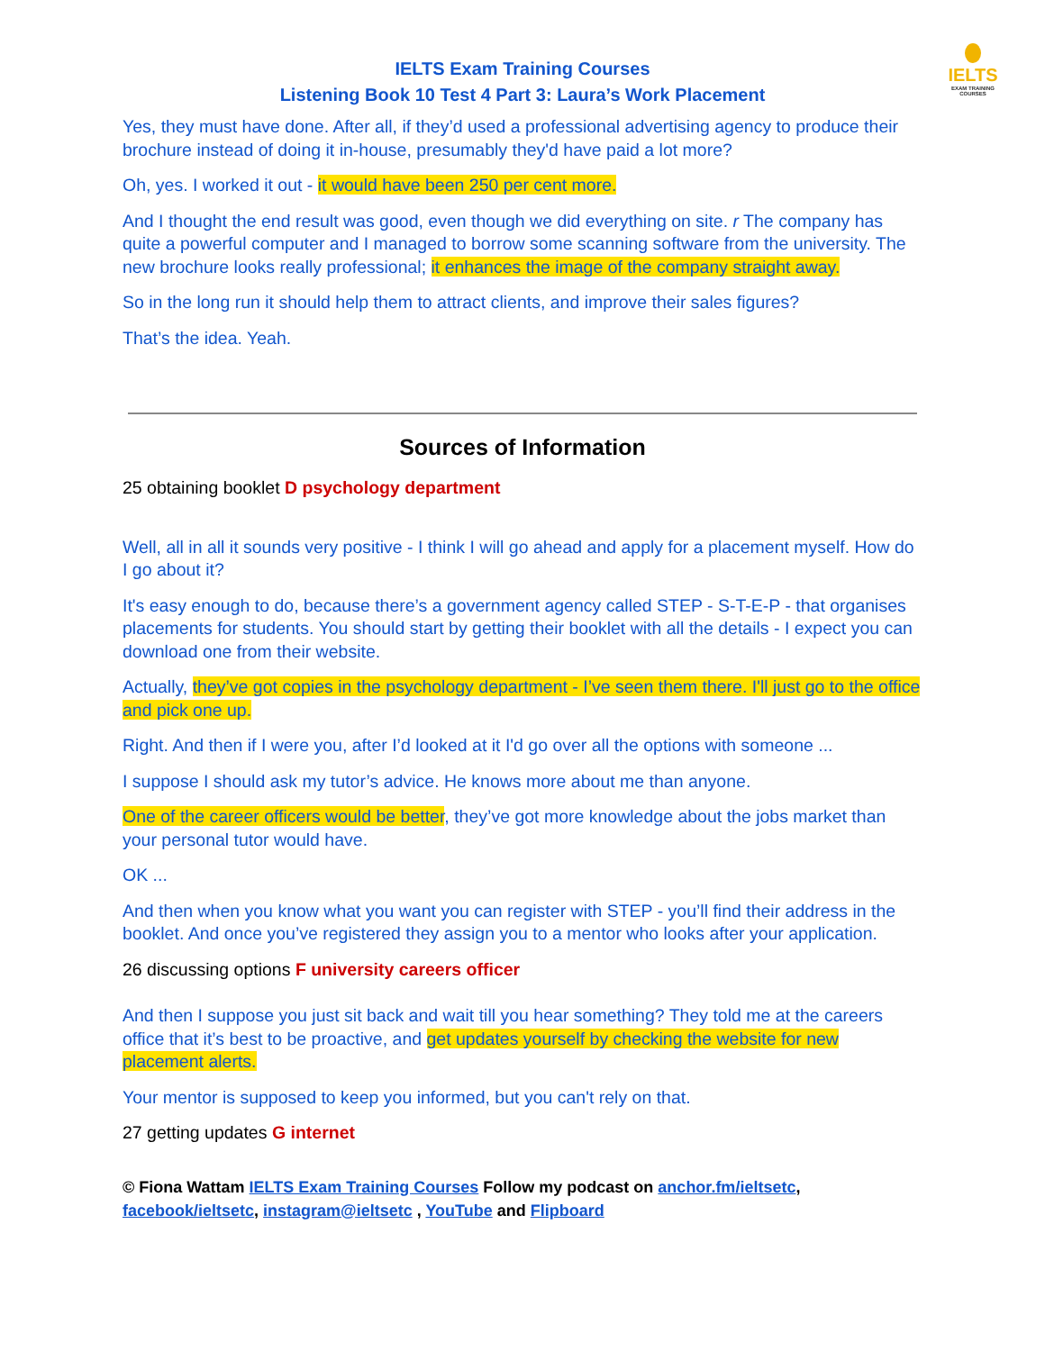IELTS
EXAM TRAINING COURSES
IELTS Exam Training Courses
Listening Book 10 Test 4 Part 3: Laura’s Work Placement
Yes, they must have done. After all, if they’d used a professional advertising agency to produce their brochure instead of doing it in-house, presumably they'd have paid a lot more?
Oh, yes. I worked it out - it would have been 250 per cent more.
And I thought the end result was good, even though we did everything on site. r The company has quite a powerful computer and I managed to borrow some scanning software from the university. The new brochure looks really professional; it enhances the image of the company straight away.
So in the long run it should help them to attract clients, and improve their sales figures?
That’s the idea. Yeah.
Sources of Information
25 obtaining booklet D psychology department
Well, all in all it sounds very positive - I think I will go ahead and apply for a placement myself. How do I go about it?
It's easy enough to do, because there’s a government agency called STEP - S-T-E-P - that organises placements for students. You should start by getting their booklet with all the details - I expect you can download one from their website.
Actually, they’ve got copies in the psychology department - I’ve seen them there. I'll just go to the office and pick one up.
Right. And then if I were you, after I’d looked at it I'd go over all the options with someone ...
I suppose I should ask my tutor’s advice. He knows more about me than anyone.
One of the career officers would be better, they’ve got more knowledge about the jobs market than your personal tutor would have.
OK ...
And then when you know what you want you can register with STEP - you’ll find their address in the booklet. And once you’ve registered they assign you to a mentor who looks after your application.
26 discussing options F university careers officer
And then I suppose you just sit back and wait till you hear something? They told me at the careers office that it’s best to be proactive, and get updates yourself by checking the website for new placement alerts.
Your mentor is supposed to keep you informed, but you can't rely on that.
27 getting updates G internet
© Fiona Wattam IELTS Exam Training Courses Follow my podcast on anchor.fm/ieltsetc, facebook/ieltsetc, instagram@ieltsetc , YouTube and Flipboard